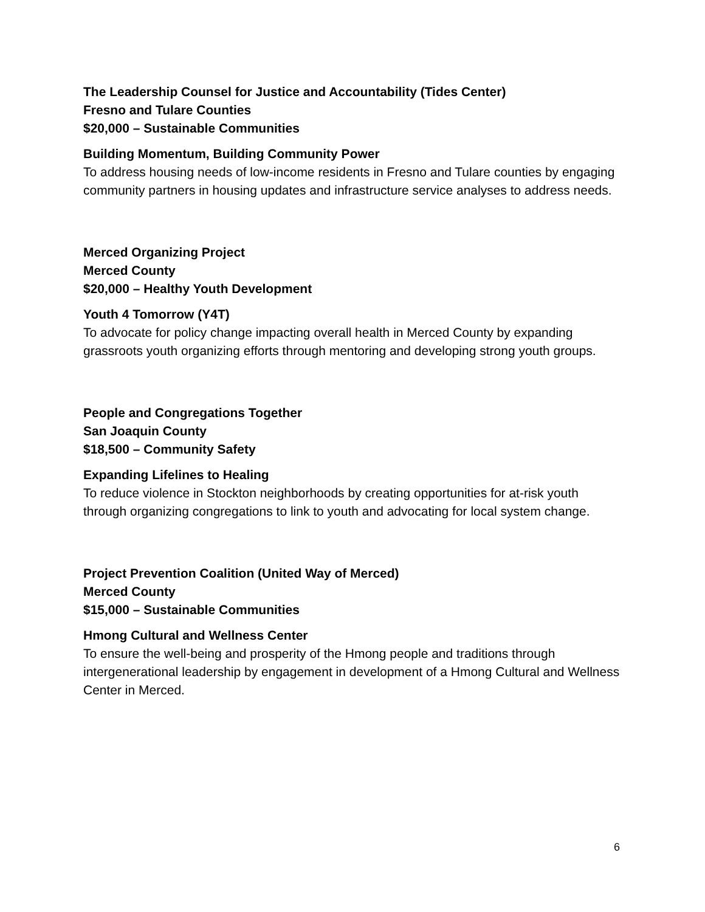The Leadership Counsel for Justice and Accountability (Tides Center)
Fresno and Tulare Counties
$20,000 – Sustainable Communities
Building Momentum, Building Community Power
To address housing needs of low-income residents in Fresno and Tulare counties by engaging community partners in housing updates and infrastructure service analyses to address needs.
Merced Organizing Project
Merced County
$20,000 – Healthy Youth Development
Youth 4 Tomorrow (Y4T)
To advocate for policy change impacting overall health in Merced County by expanding grassroots youth organizing efforts through mentoring and developing strong youth groups.
People and Congregations Together
San Joaquin County
$18,500 – Community Safety
Expanding Lifelines to Healing
To reduce violence in Stockton neighborhoods by creating opportunities for at-risk youth through organizing congregations to link to youth and advocating for local system change.
Project Prevention Coalition (United Way of Merced)
Merced County
$15,000 – Sustainable Communities
Hmong Cultural and Wellness Center
To ensure the well-being and prosperity of the Hmong people and traditions through intergenerational leadership by engagement in development of a Hmong Cultural and Wellness Center in Merced.
6